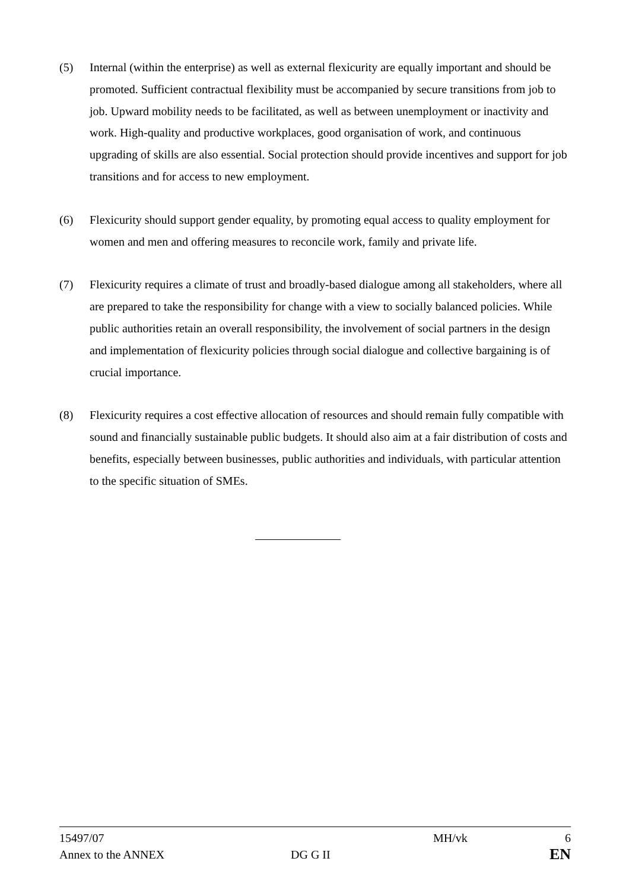(5) Internal (within the enterprise) as well as external flexicurity are equally important and should be promoted. Sufficient contractual flexibility must be accompanied by secure transitions from job to job. Upward mobility needs to be facilitated, as well as between unemployment or inactivity and work. High-quality and productive workplaces, good organisation of work, and continuous upgrading of skills are also essential. Social protection should provide incentives and support for job transitions and for access to new employment.
(6) Flexicurity should support gender equality, by promoting equal access to quality employment for women and men and offering measures to reconcile work, family and private life.
(7) Flexicurity requires a climate of trust and broadly-based dialogue among all stakeholders, where all are prepared to take the responsibility for change with a view to socially balanced policies. While public authorities retain an overall responsibility, the involvement of social partners in the design and implementation of flexicurity policies through social dialogue and collective bargaining is of crucial importance.
(8) Flexicurity requires a cost effective allocation of resources and should remain fully compatible with sound and financially sustainable public budgets. It should also aim at a fair distribution of costs and benefits, especially between businesses, public authorities and individuals, with particular attention to the specific situation of SMEs.
| 15497/07 | | MH/vk | 6 |
| Annex to the ANNEX | DG G II | | EN |